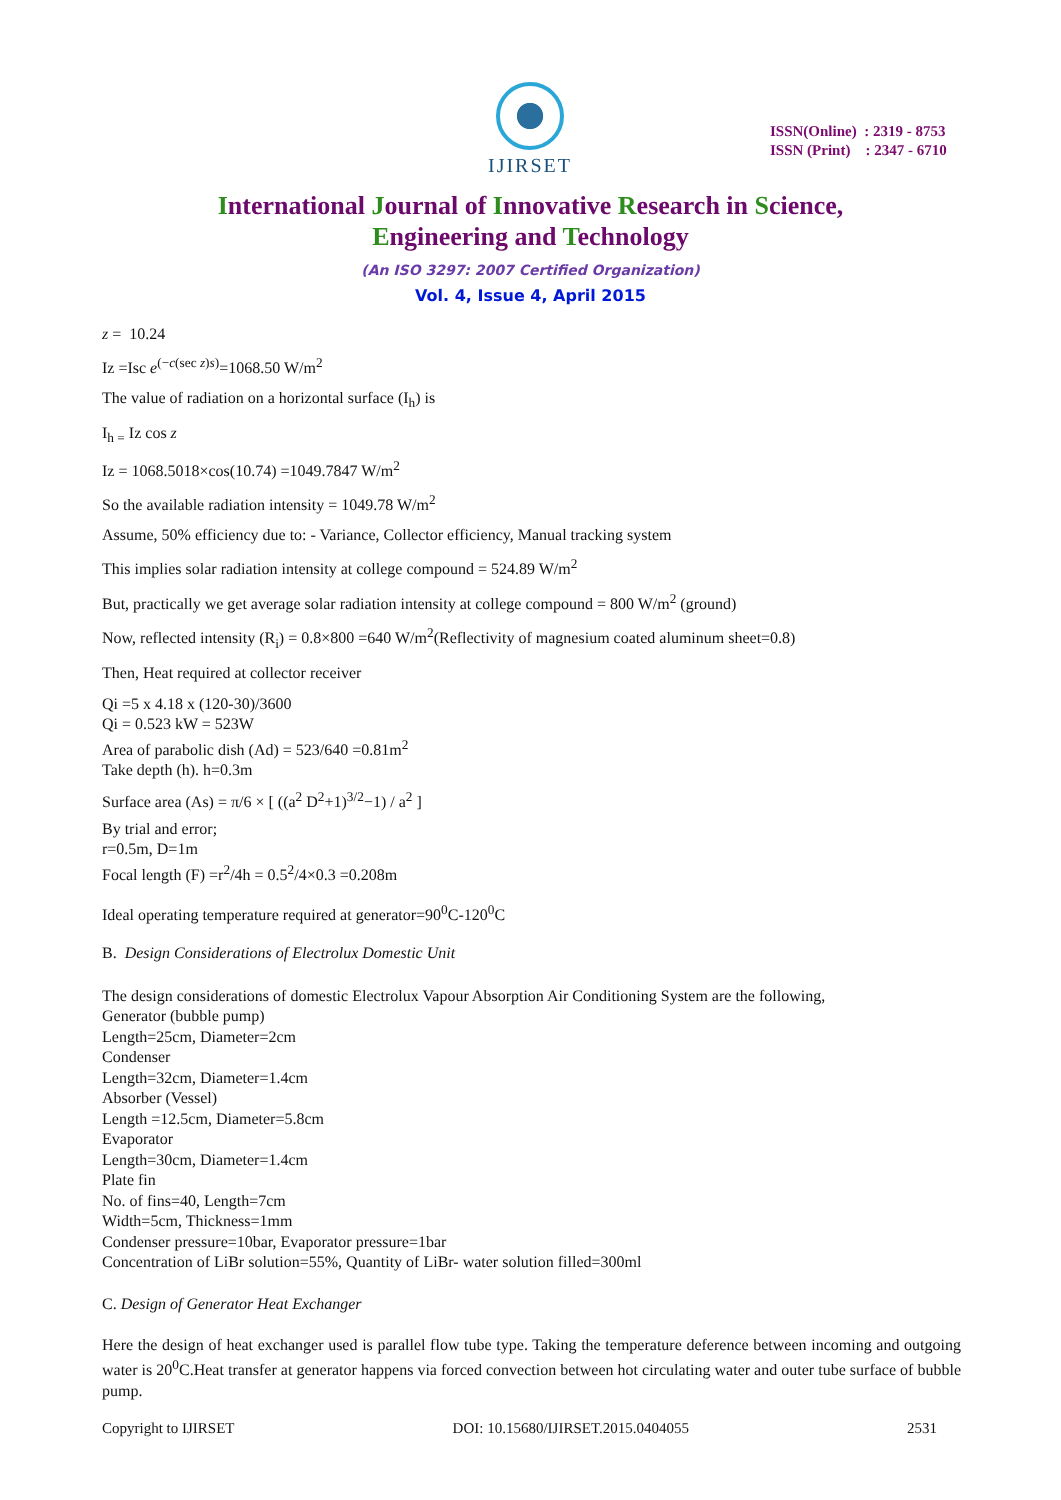IJIRSET
ISSN(Online) : 2319 - 8753
ISSN (Print) : 2347 - 6710
International Journal of Innovative Research in Science,
Engineering and Technology
(An ISO 3297: 2007 Certified Organization)
Vol. 4, Issue 4, April 2015
z = 10.24
Iz =Isc e<sup>(−c(sec z)s)</sup>=1068.50 W/m<sup>2</sup>
The value of radiation on a horizontal surface (I<sub>h</sub>) is
I<sub>h =</sub> Iz cos z
Iz = 1068.5018×cos(10.74) =1049.7847 W/m<sup>2</sup>
So the available radiation intensity = 1049.78 W/m<sup>2</sup>
Assume, 50% efficiency due to: - Variance, Collector efficiency, Manual tracking system
This implies solar radiation intensity at college compound = 524.89 W/m<sup>2</sup>
But, practically we get average solar radiation intensity at college compound = 800 W/m<sup>2</sup> (ground)
Now, reflected intensity (R<sub>i</sub>) = 0.8×800 =640 W/m<sup>2</sup>(Reflectivity of magnesium coated aluminum sheet=0.8)
Then, Heat required at collector receiver
Qi =5 x 4.18 x (120-30)/3600
Qi = 0.523 kW = 523W
Area of parabolic dish (Ad) = 523/640 =0.81m<sup>2</sup>
Take depth (h). h=0.3m
Surface area (As) = π/6 × [ ((a<sup>2</sup> D<sup>2</sup>+1)<sup>3/2</sup>−1) / a<sup>2</sup> ]
By trial and error;
r=0.5m, D=1m
Focal length (F) =r<sup>2</sup>/4h = 0.5<sup>2</sup>/4×0.3 =0.208m
Ideal operating temperature required at generator=90<sup>0</sup>C-120<sup>0</sup>C
B. Design Considerations of Electrolux Domestic Unit
The design considerations of domestic Electrolux Vapour Absorption Air Conditioning System are the following,
Generator (bubble pump)
Length=25cm, Diameter=2cm
Condenser
Length=32cm, Diameter=1.4cm
Absorber (Vessel)
Length =12.5cm, Diameter=5.8cm
Evaporator
Length=30cm, Diameter=1.4cm
Plate fin
No. of fins=40, Length=7cm
Width=5cm, Thickness=1mm
Condenser pressure=10bar, Evaporator pressure=1bar
Concentration of LiBr solution=55%, Quantity of LiBr- water solution filled=300ml
C. Design of Generator Heat Exchanger
Here the design of heat exchanger used is parallel flow tube type. Taking the temperature deference between incoming and outgoing water is 20<sup>0</sup>C.Heat transfer at generator happens via forced convection between hot circulating water and outer tube surface of bubble pump.
Copyright to IJIRSET DOI: 10.15680/IJIRSET.2015.0404055 2531